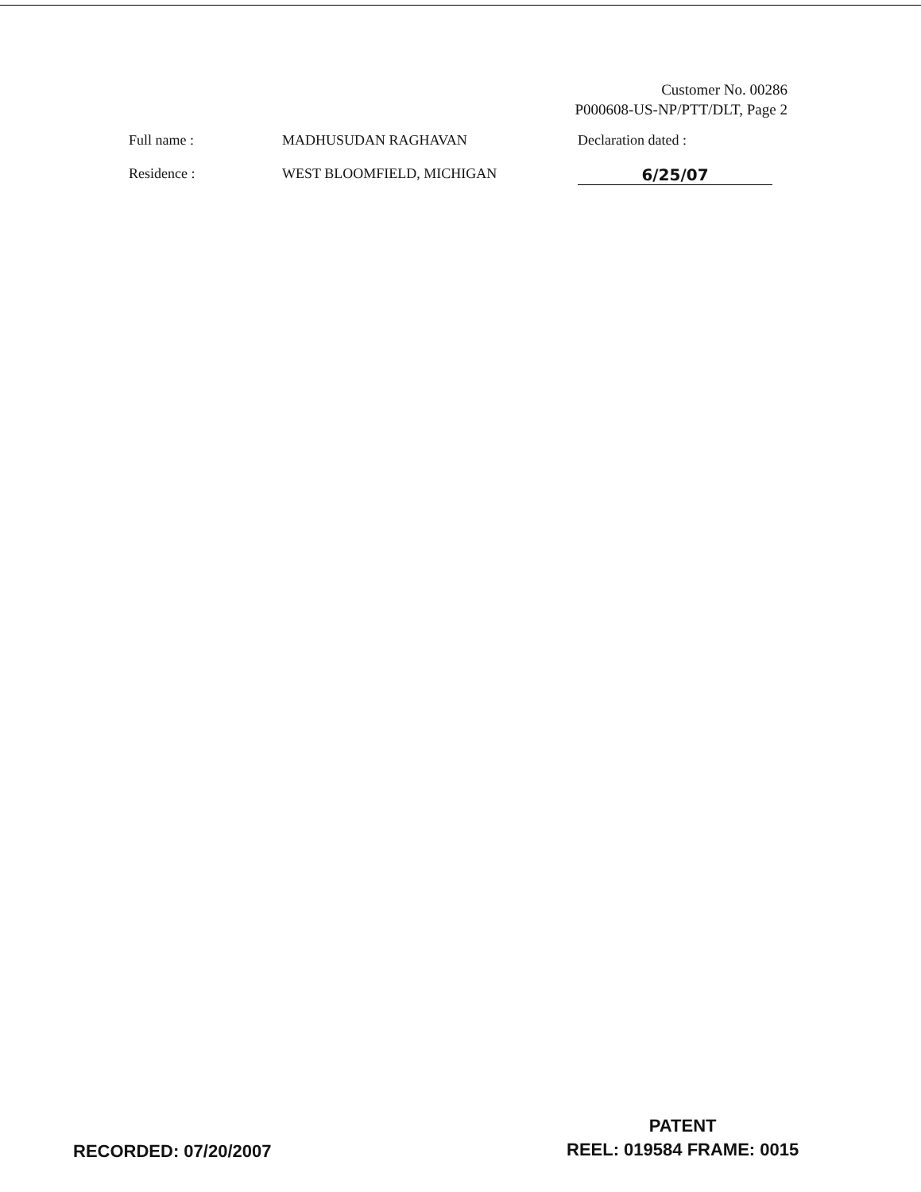Customer No. 00286
P000608-US-NP/PTT/DLT, Page 2
Full name : MADHUSUDAN RAGHAVAN Declaration dated :
Residence : WEST BLOOMFIELD, MICHIGAN 6/25/07
RECORDED: 07/20/2007
PATENT
REEL: 019584 FRAME: 0015